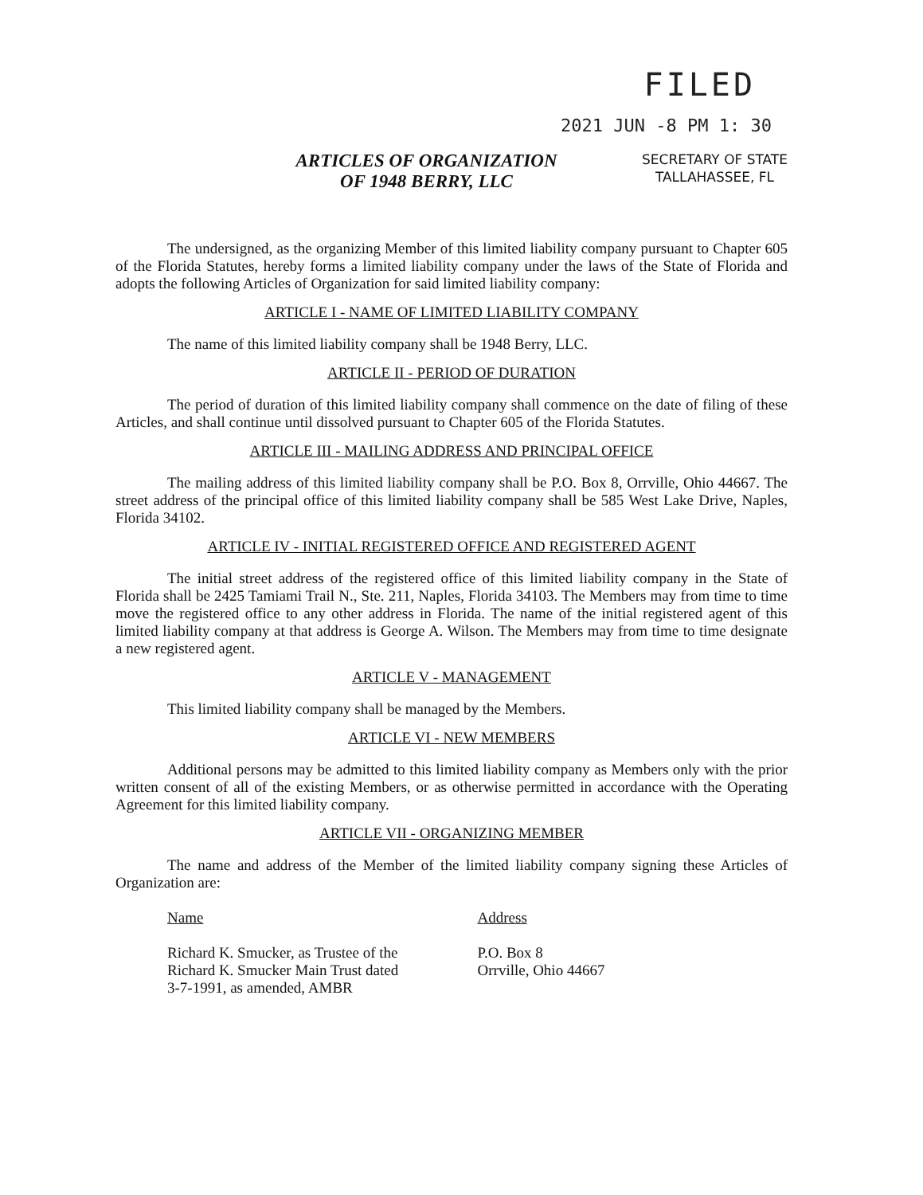FILED
2021 JUN -8 PM 1: 30
ARTICLES OF ORGANIZATION
OF 1948 BERRY, LLC
SECRETARY OF STATE
TALLAHASSEE, FL
The undersigned, as the organizing Member of this limited liability company pursuant to Chapter 605 of the Florida Statutes, hereby forms a limited liability company under the laws of the State of Florida and adopts the following Articles of Organization for said limited liability company:
ARTICLE I - NAME OF LIMITED LIABILITY COMPANY
The name of this limited liability company shall be 1948 Berry, LLC.
ARTICLE II - PERIOD OF DURATION
The period of duration of this limited liability company shall commence on the date of filing of these Articles, and shall continue until dissolved pursuant to Chapter 605 of the Florida Statutes.
ARTICLE III - MAILING ADDRESS AND PRINCIPAL OFFICE
The mailing address of this limited liability company shall be P.O. Box 8, Orrville, Ohio 44667. The street address of the principal office of this limited liability company shall be 585 West Lake Drive, Naples, Florida 34102.
ARTICLE IV - INITIAL REGISTERED OFFICE AND REGISTERED AGENT
The initial street address of the registered office of this limited liability company in the State of Florida shall be 2425 Tamiami Trail N., Ste. 211, Naples, Florida 34103. The Members may from time to time move the registered office to any other address in Florida. The name of the initial registered agent of this limited liability company at that address is George A. Wilson. The Members may from time to time designate a new registered agent.
ARTICLE V - MANAGEMENT
This limited liability company shall be managed by the Members.
ARTICLE VI - NEW MEMBERS
Additional persons may be admitted to this limited liability company as Members only with the prior written consent of all of the existing Members, or as otherwise permitted in accordance with the Operating Agreement for this limited liability company.
ARTICLE VII - ORGANIZING MEMBER
The name and address of the Member of the limited liability company signing these Articles of Organization are:
Name
Richard K. Smucker, as Trustee of the
Richard K. Smucker Main Trust dated
3-7-1991, as amended, AMBR
Address
P.O. Box 8
Orrville, Ohio 44667